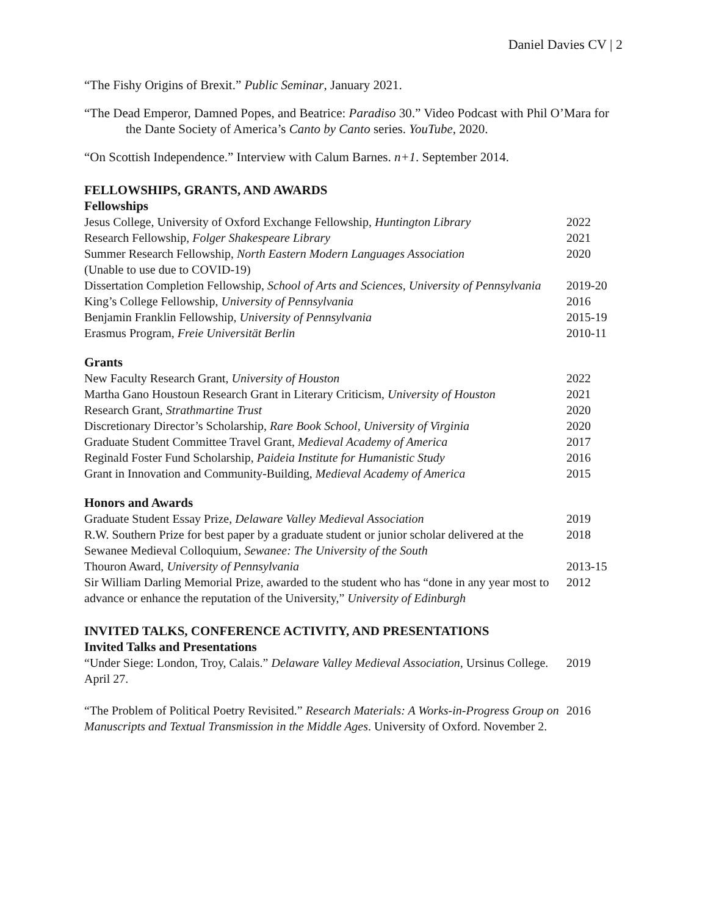Daniel Davies CV | 2
“The Fishy Origins of Brexit.” Public Seminar, January 2021.
“The Dead Emperor, Damned Popes, and Beatrice: Paradiso 30.” Video Podcast with Phil O’Mara for the Dante Society of America’s Canto by Canto series. YouTube, 2020.
“On Scottish Independence.” Interview with Calum Barnes. n+1. September 2014.
FELLOWSHIPS, GRANTS, AND AWARDS
Fellowships
| Jesus College, University of Oxford Exchange Fellowship, Huntington Library | 2022 |
| Research Fellowship, Folger Shakespeare Library | 2021 |
| Summer Research Fellowship, North Eastern Modern Languages Association (Unable to use due to COVID-19) | 2020 |
| Dissertation Completion Fellowship, School of Arts and Sciences, University of Pennsylvania | 2019-20 |
| King’s College Fellowship, University of Pennsylvania | 2016 |
| Benjamin Franklin Fellowship, University of Pennsylvania | 2015-19 |
| Erasmus Program, Freie Universität Berlin | 2010-11 |
Grants
| New Faculty Research Grant, University of Houston | 2022 |
| Martha Gano Houstoun Research Grant in Literary Criticism, University of Houston | 2021 |
| Research Grant, Strathmartine Trust | 2020 |
| Discretionary Director’s Scholarship, Rare Book School, University of Virginia | 2020 |
| Graduate Student Committee Travel Grant, Medieval Academy of America | 2017 |
| Reginald Foster Fund Scholarship, Paideia Institute for Humanistic Study | 2016 |
| Grant in Innovation and Community-Building, Medieval Academy of America | 2015 |
Honors and Awards
| Graduate Student Essay Prize, Delaware Valley Medieval Association | 2019 |
| R.W. Southern Prize for best paper by a graduate student or junior scholar delivered at the Sewanee Medieval Colloquium, Sewanee: The University of the South | 2018 |
| Thouron Award, University of Pennsylvania | 2013-15 |
| Sir William Darling Memorial Prize, awarded to the student who has “done in any year most to advance or enhance the reputation of the University,” University of Edinburgh | 2012 |
INVITED TALKS, CONFERENCE ACTIVITY, AND PRESENTATIONS
Invited Talks and Presentations
| “Under Siege: London, Troy, Calais.” Delaware Valley Medieval Association , Ursinus College. April 27. | 2019 |
| “The Problem of Political Poetry Revisited.” Research Materials: A Works-in-Progress Group on Manuscripts and Textual Transmission in the Middle Ages . University of Oxford. November 2. | 2016 |